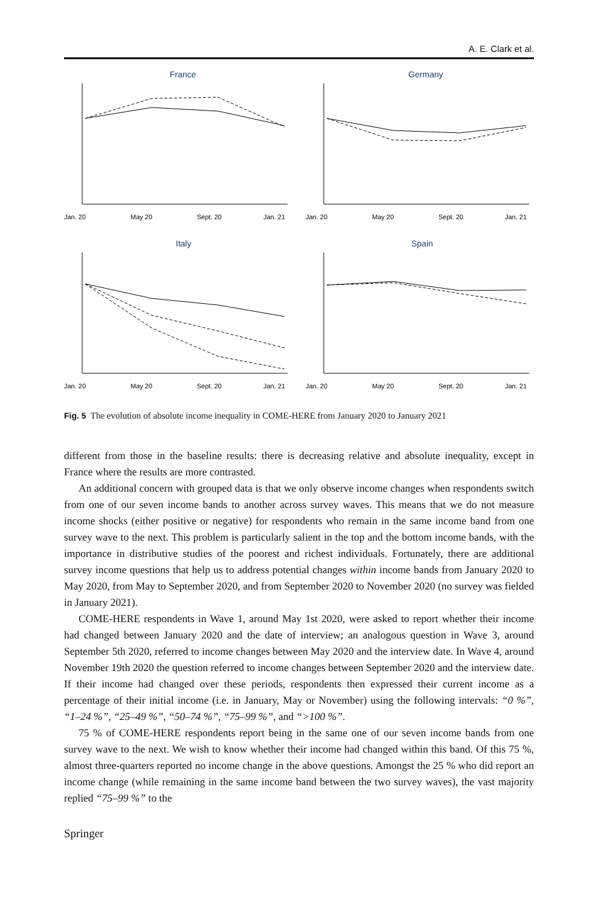A. E. Clark et al.
France
Jan. 20
May 20
Sept. 20
Jan. 21
Germany
Jan. 20
May 20
Sept. 20
Jan. 21
Italy
Jan. 20
May 20
Sept. 20
Jan. 21
Spain
Jan. 20
May 20
Sept. 20
Jan. 21
Fig. 5 The evolution of absolute income inequality in COME-HERE from January 2020 to January 2021
different from those in the baseline results: there is decreasing relative and absolute inequality, except in France where the results are more contrasted.
An additional concern with grouped data is that we only observe income changes when respondents switch from one of our seven income bands to another across survey waves. This means that we do not measure income shocks (either positive or negative) for respondents who remain in the same income band from one survey wave to the next. This problem is particularly salient in the top and the bottom income bands, with the importance in distributive studies of the poorest and richest individuals. Fortunately, there are additional survey income questions that help us to address potential changes within income bands from January 2020 to May 2020, from May to September 2020, and from September 2020 to November 2020 (no survey was fielded in January 2021).
COME-HERE respondents in Wave 1, around May 1st 2020, were asked to report whether their income had changed between January 2020 and the date of interview; an analogous question in Wave 3, around September 5th 2020, referred to income changes between May 2020 and the interview date. In Wave 4, around November 19th 2020 the question referred to income changes between September 2020 and the interview date. If their income had changed over these periods, respondents then expressed their current income as a percentage of their initial income (i.e. in January, May or November) using the following intervals: “0 %”, “1–24 %”, “25–49 %”, “50–74 %”, “75–99 %”, and “>100 %”.
75 % of COME-HERE respondents report being in the same one of our seven income bands from one survey wave to the next. We wish to know whether their income had changed within this band. Of this 75 %, almost three-quarters reported no income change in the above questions. Amongst the 25 % who did report an income change (while remaining in the same income band between the two survey waves), the vast majority replied “75–99 %” to the
Springer